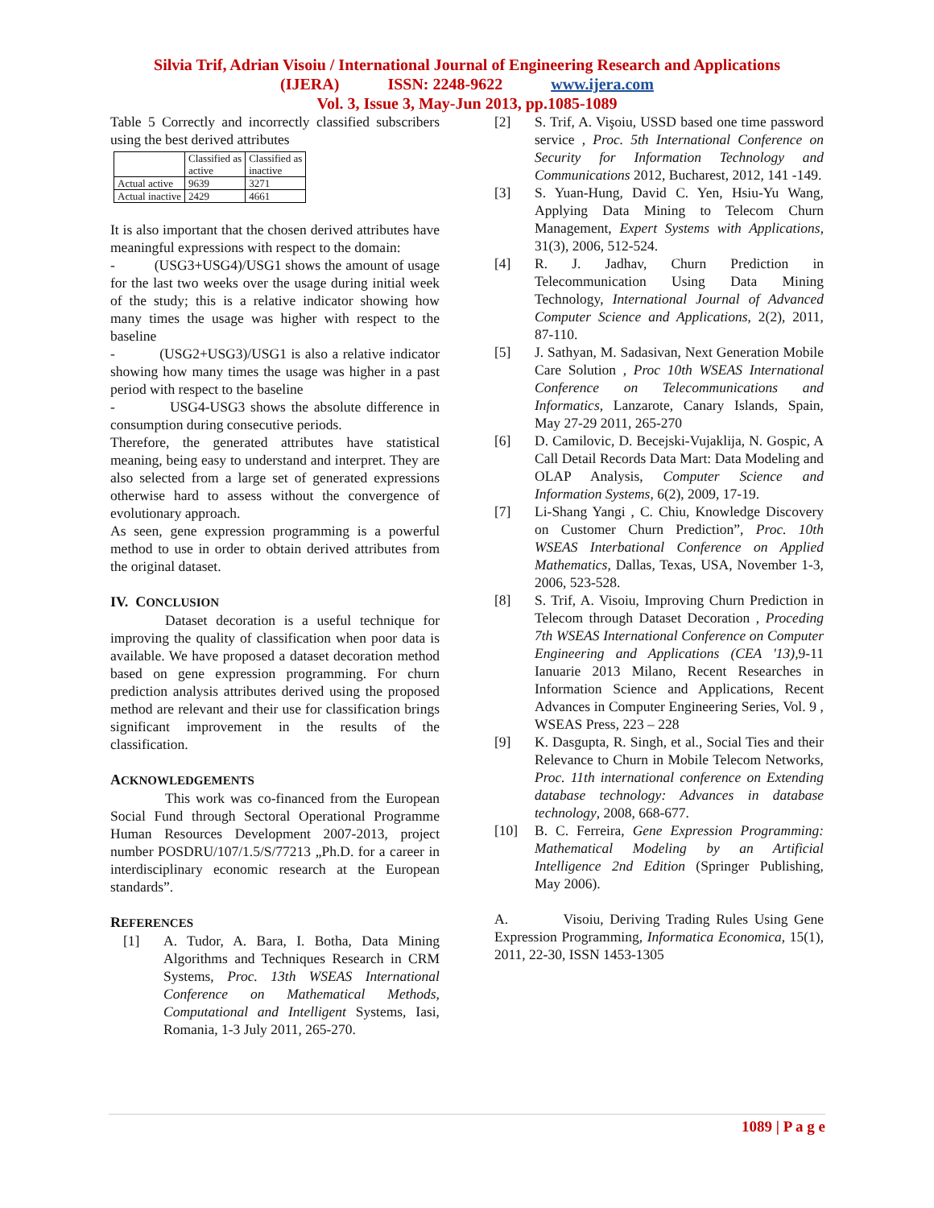Silvia Trif, Adrian Visoiu / International Journal of Engineering Research and Applications
(IJERA) ISSN: 2248-9622 www.ijera.com
Vol. 3, Issue 3, May-Jun 2013, pp.1085-1089
Table 5 Correctly and incorrectly classified subscribers using the best derived attributes
| | Classified as active | Classified as inactive |
| Actual active | 9639 | 3271 |
| Actual inactive | 2429 | 4661 |
It is also important that the chosen derived attributes have meaningful expressions with respect to the domain:
- (USG3+USG4)/USG1 shows the amount of usage for the last two weeks over the usage during initial week of the study; this is a relative indicator showing how many times the usage was higher with respect to the baseline
- (USG2+USG3)/USG1 is also a relative indicator showing how many times the usage was higher in a past period with respect to the baseline
- USG4-USG3 shows the absolute difference in consumption during consecutive periods.
Therefore, the generated attributes have statistical meaning, being easy to understand and interpret. They are also selected from a large set of generated expressions otherwise hard to assess without the convergence of evolutionary approach.
As seen, gene expression programming is a powerful method to use in order to obtain derived attributes from the original dataset.
IV. CONCLUSION
Dataset decoration is a useful technique for improving the quality of classification when poor data is available. We have proposed a dataset decoration method based on gene expression programming. For churn prediction analysis attributes derived using the proposed method are relevant and their use for classification brings significant improvement in the results of the classification.
ACKNOWLEDGEMENTS
This work was co-financed from the European Social Fund through Sectoral Operational Programme Human Resources Development 2007-2013, project number POSDRU/107/1.5/S/77213 „Ph.D. for a career in interdisciplinary economic research at the European standards”.
REFERENCES
[1] A. Tudor, A. Bara, I. Botha, Data Mining Algorithms and Techniques Research in CRM Systems, Proc. 13th WSEAS International Conference on Mathematical Methods, Computational and Intelligent Systems, Iasi, Romania, 1-3 July 2011, 265-270.
[2] S. Trif, A. Vişoiu, USSD based one time password service , Proc. 5th International Conference on Security for Information Technology and Communications 2012, Bucharest, 2012, 141 -149.
[3] S. Yuan-Hung, David C. Yen, Hsiu-Yu Wang, Applying Data Mining to Telecom Churn Management, Expert Systems with Applications, 31(3), 2006, 512-524.
[4] R. J. Jadhav, Churn Prediction in Telecommunication Using Data Mining Technology, International Journal of Advanced Computer Science and Applications, 2(2), 2011, 87-110.
[5] J. Sathyan, M. Sadasivan, Next Generation Mobile Care Solution , Proc 10th WSEAS International Conference on Telecommunications and Informatics, Lanzarote, Canary Islands, Spain, May 27-29 2011, 265-270
[6] D. Camilovic, D. Becejski-Vujaklija, N. Gospic, A Call Detail Records Data Mart: Data Modeling and OLAP Analysis, Computer Science and Information Systems, 6(2), 2009, 17-19.
[7] Li-Shang Yangi , C. Chiu, Knowledge Discovery on Customer Churn Prediction”, Proc. 10th WSEAS Interbational Conference on Applied Mathematics, Dallas, Texas, USA, November 1-3, 2006, 523-528.
[8] S. Trif, A. Visoiu, Improving Churn Prediction in Telecom through Dataset Decoration , Proceding 7th WSEAS International Conference on Computer Engineering and Applications (CEA '13), 9-11 Ianuarie 2013 Milano, Recent Researches in Information Science and Applications, Recent Advances in Computer Engineering Series, Vol. 9 , WSEAS Press, 223 – 228
[9] K. Dasgupta, R. Singh, et al., Social Ties and their Relevance to Churn in Mobile Telecom Networks, Proc. 11th international conference on Extending database technology: Advances in database technology, 2008, 668-677.
[10] B. C. Ferreira, Gene Expression Programming: Mathematical Modeling by an Artificial Intelligence 2nd Edition (Springer Publishing, May 2006).
A. Visoiu, Deriving Trading Rules Using Gene Expression Programming, Informatica Economica, 15(1), 2011, 22-30, ISSN 1453-1305
1089 | P a g e